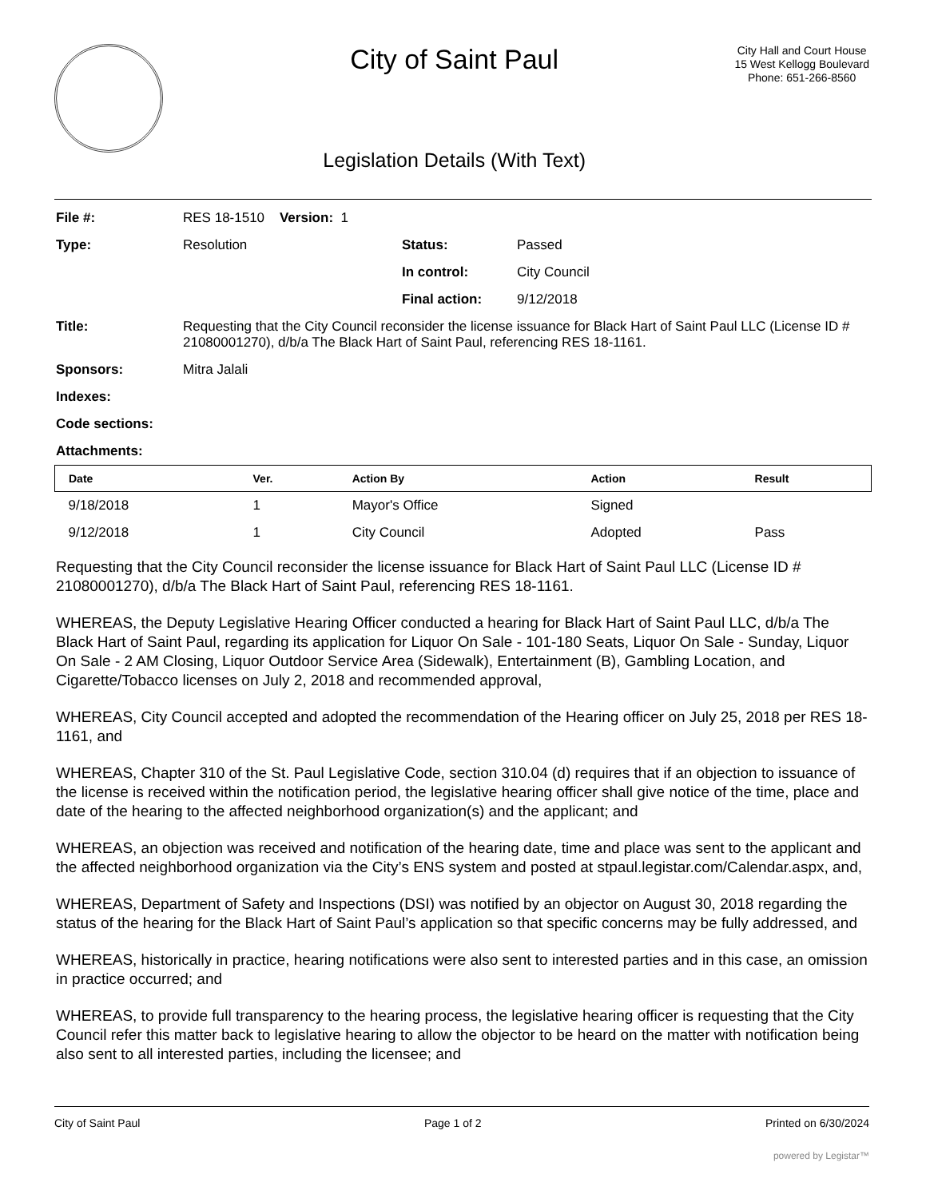City of Saint Paul
Legislation Details (With Text)
City Hall and Court House
15 West Kellogg Boulevard
Phone: 651-266-8560
| File #: | RES 18-1510 Version: 1 | | |
| Type: | Resolution | Status: | Passed |
| | | In control: | City Council |
| | | Final action: | 9/12/2018 |
| Title: | Requesting that the City Council reconsider the license issuance for Black Hart of Saint Paul LLC (License ID # 21080001270), d/b/a The Black Hart of Saint Paul, referencing RES 18-1161. | | |
| Sponsors: | Mitra Jalali | | |
| Indexes: | | | |
| Code sections: | | | |
| Attachments: | | | |
| Date | Ver. | Action By | Action | Result |
| --- | --- | --- | --- | --- |
| 9/18/2018 | 1 | Mayor's Office | Signed | |
| 9/12/2018 | 1 | City Council | Adopted | Pass |
Requesting that the City Council reconsider the license issuance for Black Hart of Saint Paul LLC (License ID # 21080001270), d/b/a The Black Hart of Saint Paul, referencing RES 18-1161.
WHEREAS, the Deputy Legislative Hearing Officer conducted a hearing for Black Hart of Saint Paul LLC, d/b/a The Black Hart of Saint Paul, regarding its application for Liquor On Sale - 101-180 Seats, Liquor On Sale - Sunday, Liquor On Sale - 2 AM Closing, Liquor Outdoor Service Area (Sidewalk), Entertainment (B), Gambling Location, and Cigarette/Tobacco licenses on July 2, 2018 and recommended approval,
WHEREAS, City Council accepted and adopted the recommendation of the Hearing officer on July 25, 2018 per RES 18-1161, and
WHEREAS, Chapter 310 of the St. Paul Legislative Code, section 310.04 (d) requires that if an objection to issuance of the license is received within the notification period, the legislative hearing officer shall give notice of the time, place and date of the hearing to the affected neighborhood organization(s) and the applicant; and
WHEREAS, an objection was received and notification of the hearing date, time and place was sent to the applicant and the affected neighborhood organization via the City’s ENS system and posted at stpaul.legistar.com/Calendar.aspx, and,
WHEREAS, Department of Safety and Inspections (DSI) was notified by an objector on August 30, 2018 regarding the status of the hearing for the Black Hart of Saint Paul’s application so that specific concerns may be fully addressed, and
WHEREAS, historically in practice, hearing notifications were also sent to interested parties and in this case, an omission in practice occurred; and
WHEREAS, to provide full transparency to the hearing process, the legislative hearing officer is requesting that the City Council refer this matter back to legislative hearing to allow the objector to be heard on the matter with notification being also sent to all interested parties, including the licensee; and
City of Saint Paul Page 1 of 2 Printed on 6/30/2024
powered by Legistar™